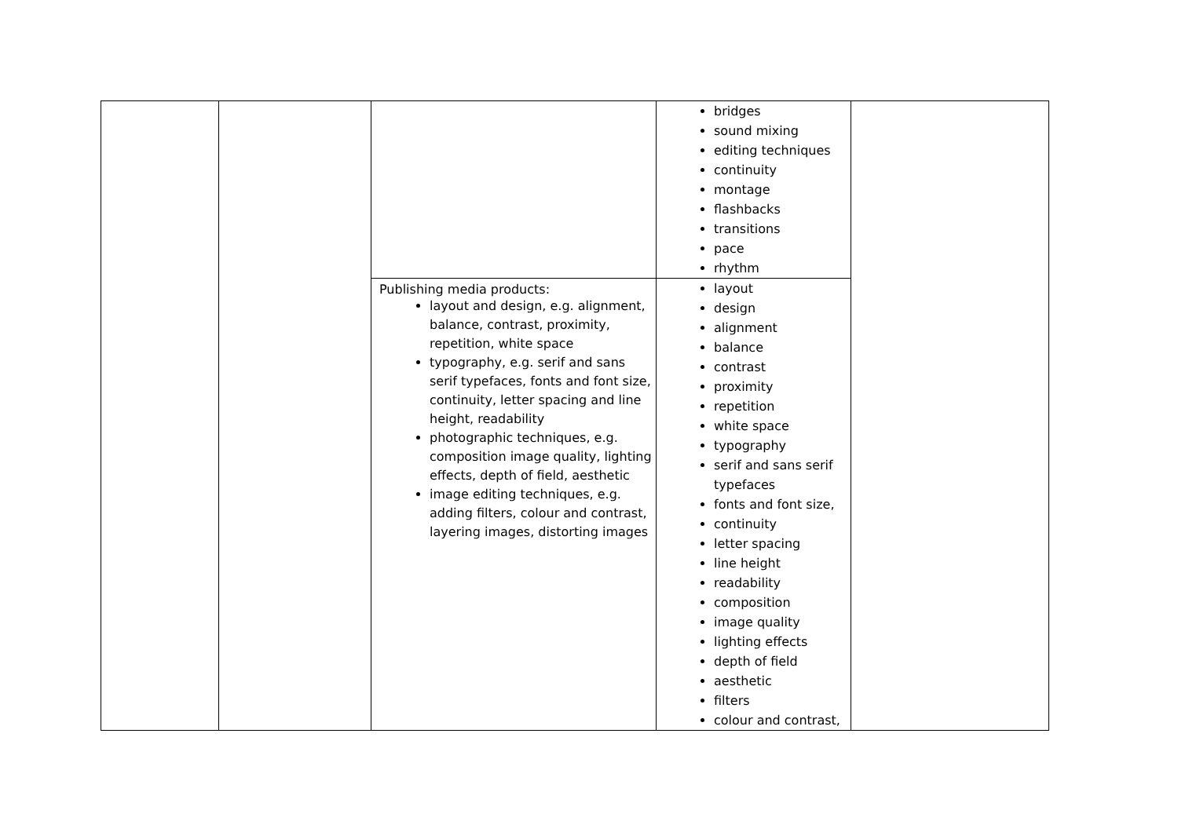| | | | bridges sound mixing editing techniques continuity montage flashbacks transitions pace rhythm | |
| | | Publishing media products: layout and design, e.g. alignment, balance, contrast, proximity, repetition, white space typography, e.g. serif and sans serif typefaces, fonts and font size, continuity, letter spacing and line height, readability photographic techniques, e.g. composition image quality, lighting effects, depth of field, aesthetic image editing techniques, e.g. adding filters, colour and contrast, layering images, distorting images | layout design alignment balance contrast proximity repetition white space typography serif and sans serif typefaces fonts and font size, continuity letter spacing line height readability composition image quality lighting effects depth of field aesthetic filters colour and contrast, | |